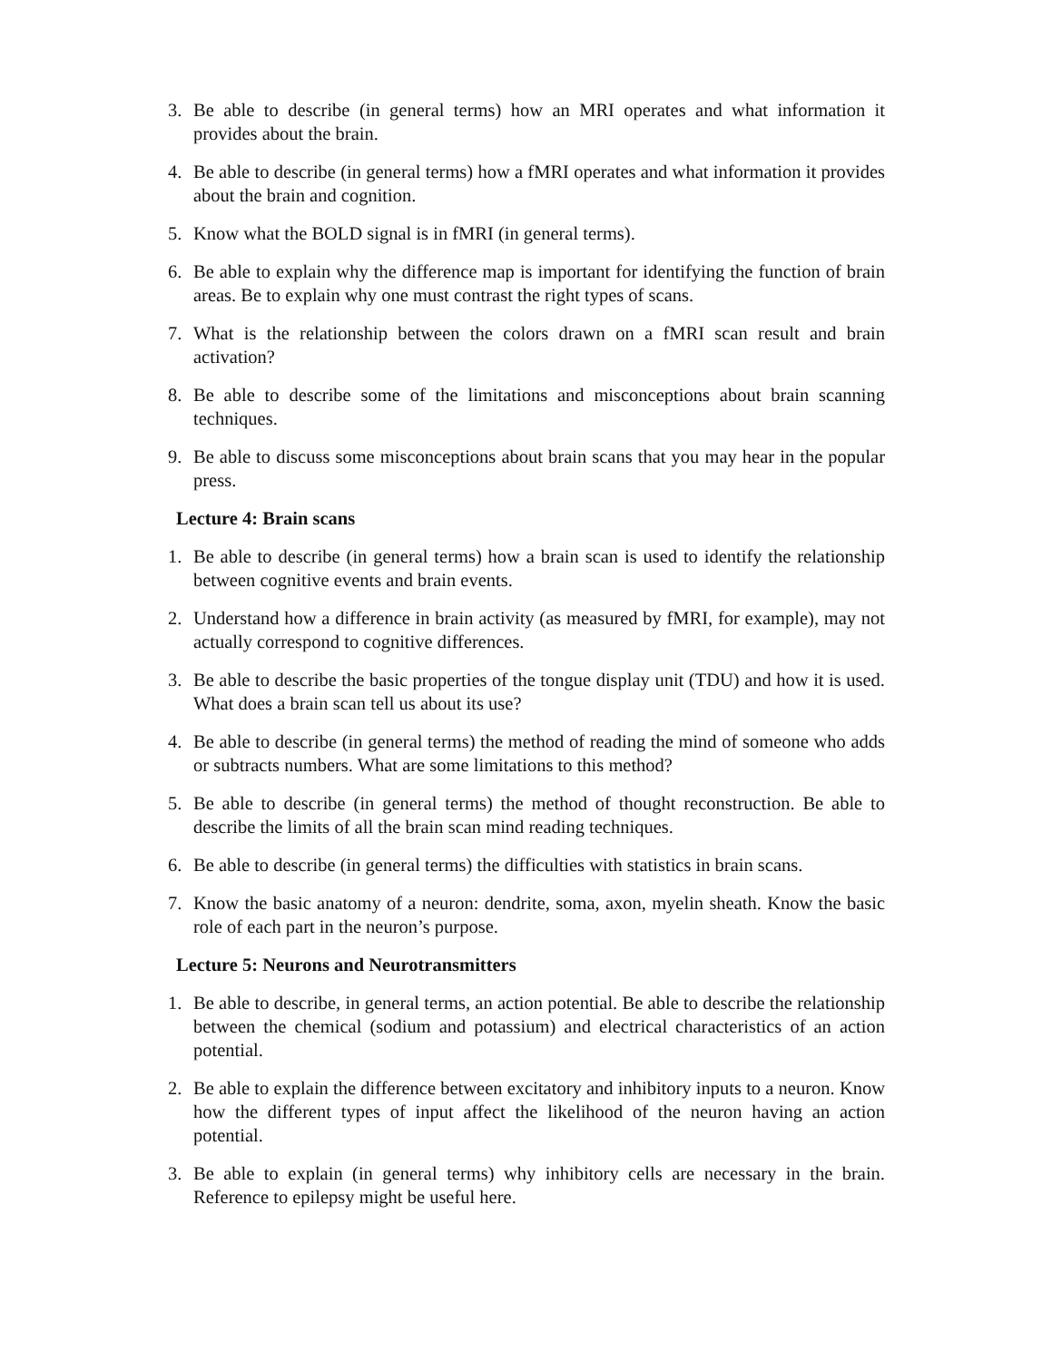3. Be able to describe (in general terms) how an MRI operates and what information it provides about the brain.
4. Be able to describe (in general terms) how a fMRI operates and what information it provides about the brain and cognition.
5. Know what the BOLD signal is in fMRI (in general terms).
6. Be able to explain why the difference map is important for identifying the function of brain areas. Be to explain why one must contrast the right types of scans.
7. What is the relationship between the colors drawn on a fMRI scan result and brain activation?
8. Be able to describe some of the limitations and misconceptions about brain scanning techniques.
9. Be able to discuss some misconceptions about brain scans that you may hear in the popular press.
Lecture 4: Brain scans
1. Be able to describe (in general terms) how a brain scan is used to identify the relationship between cognitive events and brain events.
2. Understand how a difference in brain activity (as measured by fMRI, for example), may not actually correspond to cognitive differences.
3. Be able to describe the basic properties of the tongue display unit (TDU) and how it is used. What does a brain scan tell us about its use?
4. Be able to describe (in general terms) the method of reading the mind of someone who adds or subtracts numbers. What are some limitations to this method?
5. Be able to describe (in general terms) the method of thought reconstruction. Be able to describe the limits of all the brain scan mind reading techniques.
6. Be able to describe (in general terms) the difficulties with statistics in brain scans.
7. Know the basic anatomy of a neuron: dendrite, soma, axon, myelin sheath. Know the basic role of each part in the neuron’s purpose.
Lecture 5: Neurons and Neurotransmitters
1. Be able to describe, in general terms, an action potential. Be able to describe the relationship between the chemical (sodium and potassium) and electrical characteristics of an action potential.
2. Be able to explain the difference between excitatory and inhibitory inputs to a neuron. Know how the different types of input affect the likelihood of the neuron having an action potential.
3. Be able to explain (in general terms) why inhibitory cells are necessary in the brain. Reference to epilepsy might be useful here.